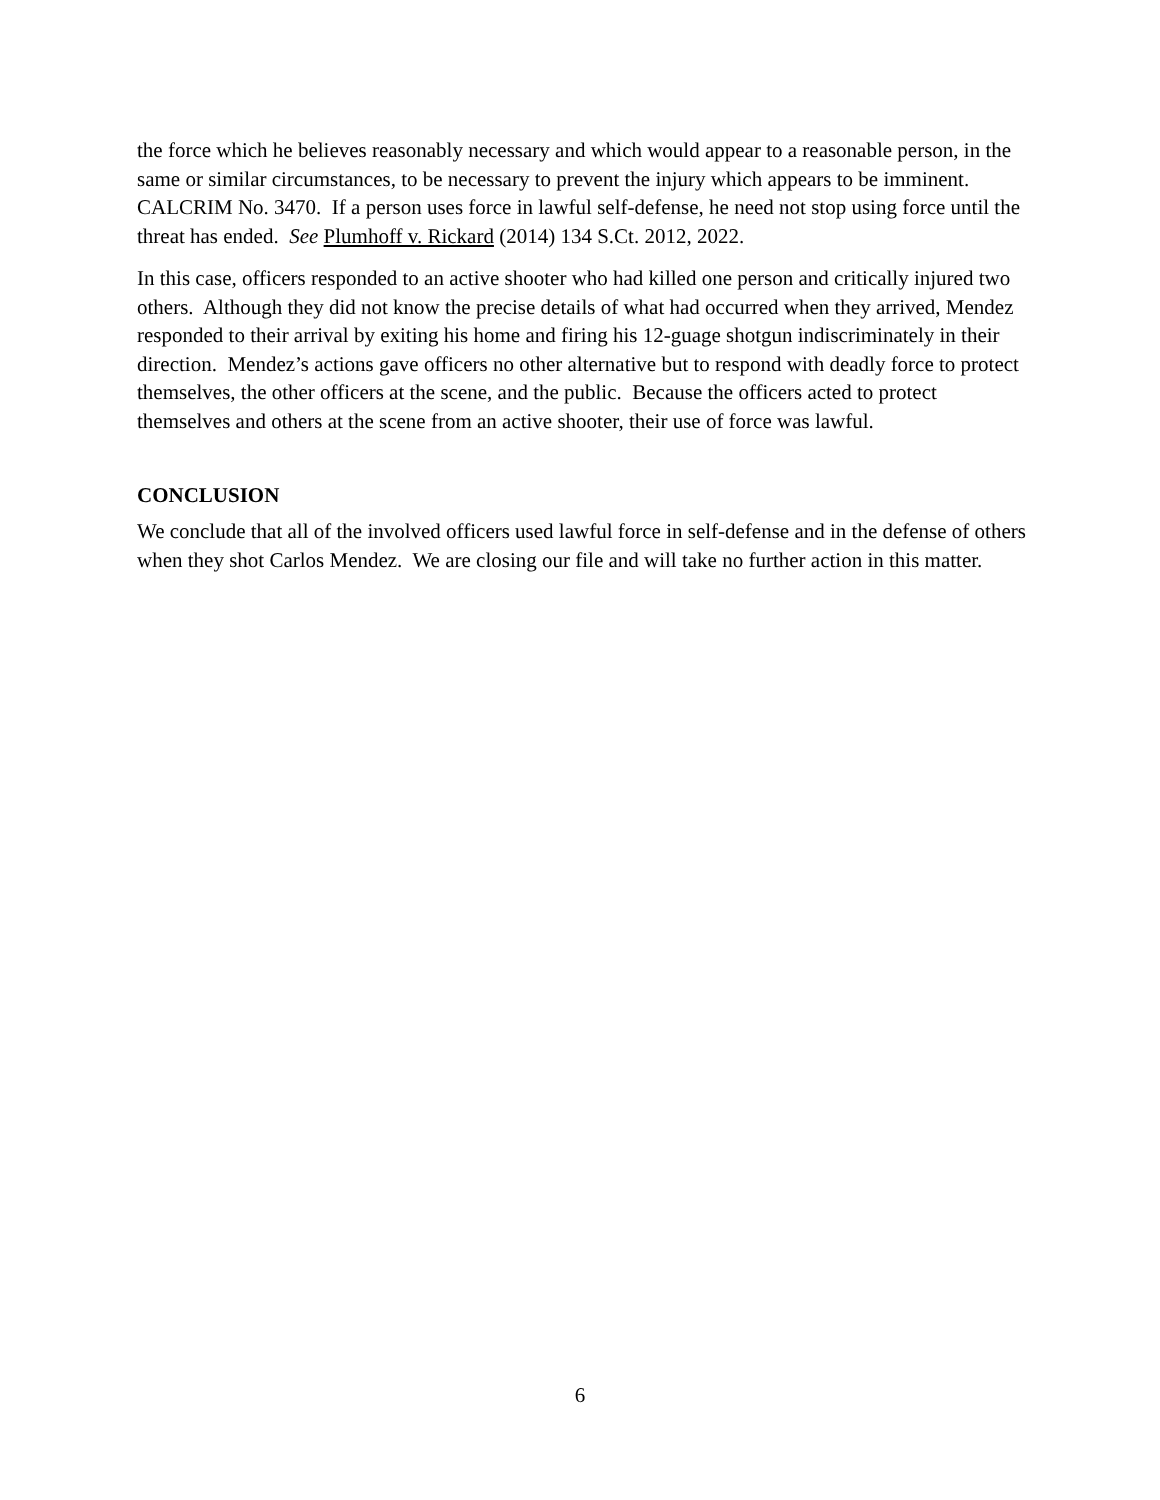the force which he believes reasonably necessary and which would appear to a reasonable person, in the same or similar circumstances, to be necessary to prevent the injury which appears to be imminent. CALCRIM No. 3470. If a person uses force in lawful self-defense, he need not stop using force until the threat has ended. See Plumhoff v. Rickard (2014) 134 S.Ct. 2012, 2022.
In this case, officers responded to an active shooter who had killed one person and critically injured two others. Although they did not know the precise details of what had occurred when they arrived, Mendez responded to their arrival by exiting his home and firing his 12-guage shotgun indiscriminately in their direction. Mendez’s actions gave officers no other alternative but to respond with deadly force to protect themselves, the other officers at the scene, and the public. Because the officers acted to protect themselves and others at the scene from an active shooter, their use of force was lawful.
CONCLUSION
We conclude that all of the involved officers used lawful force in self-defense and in the defense of others when they shot Carlos Mendez. We are closing our file and will take no further action in this matter.
6